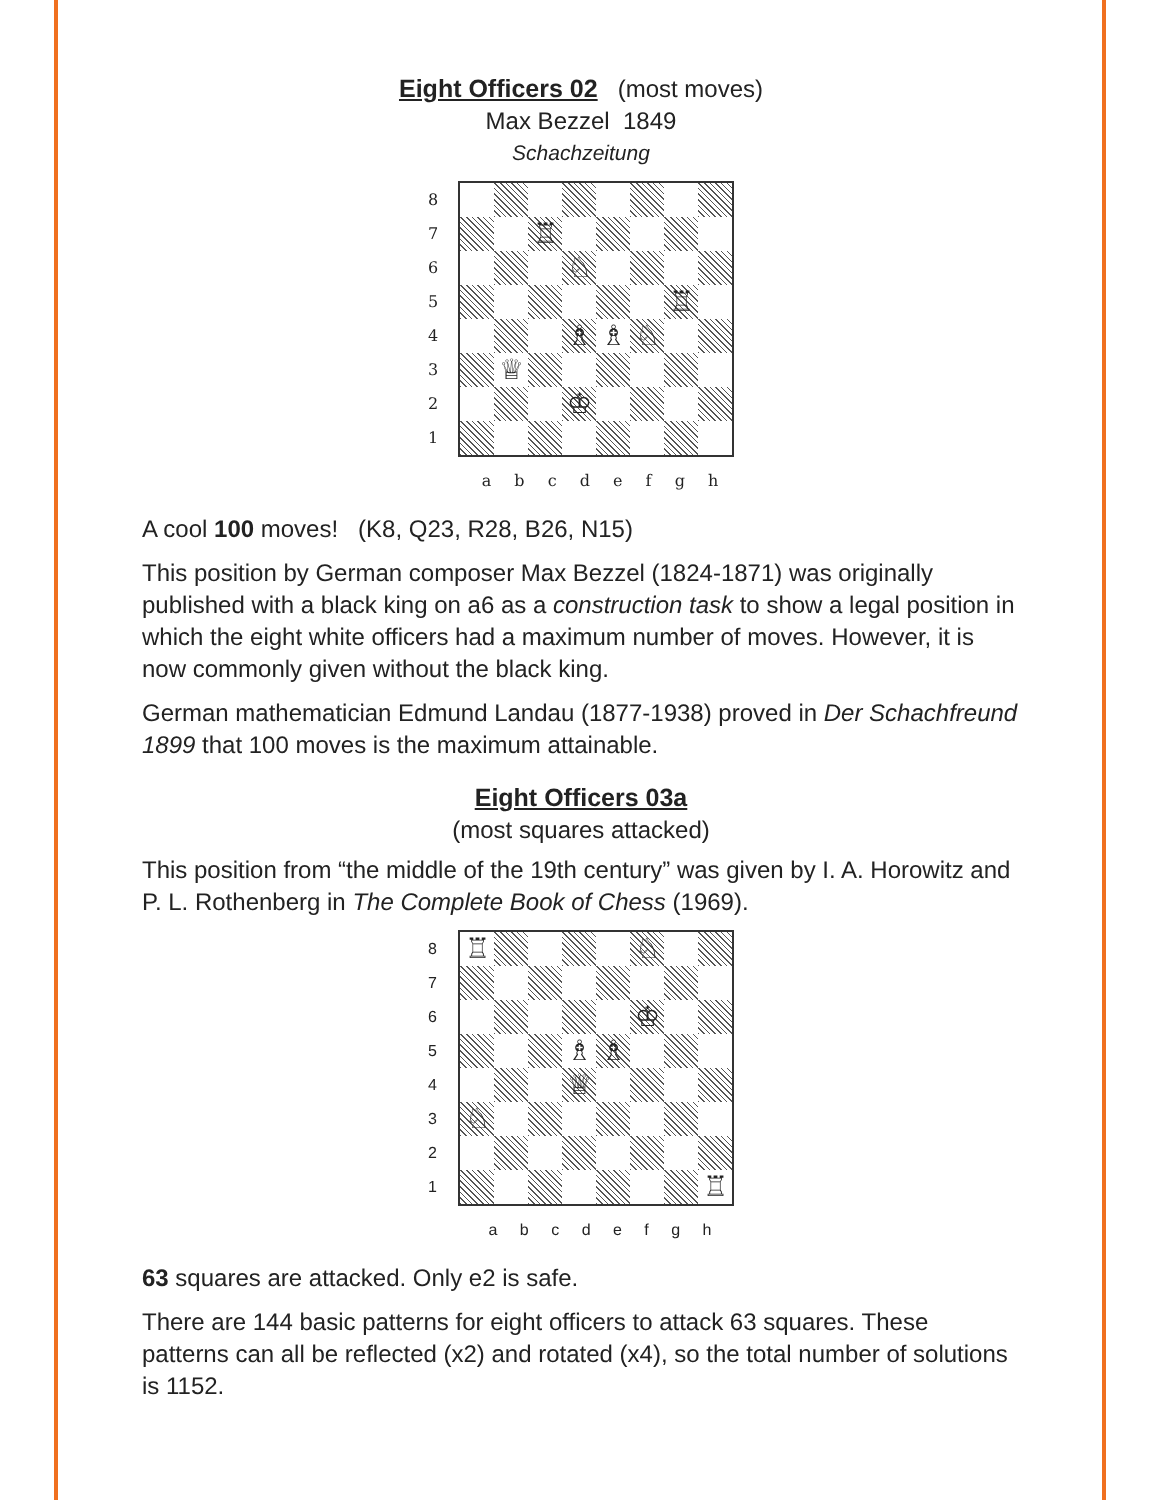Eight Officers 02
(most moves)
Max Bezzel 1849
Schachzeitung
87654321
| | | ♖ | | | | | |
| | | | ♘ | | | | |
| | | | | | | ♖ | |
| | | | ♗ | ♗ | ♘ | | |
| | ♕ | | | | | | |
| | | | ♔ | | | | |
a b c d e f g h
A cool 100 moves! (K8, Q23, R28, B26, N15)
This position by German composer Max Bezzel (1824-1871) was originally published with a black king on a6 as a construction task to show a legal position in which the eight white officers had a maximum number of moves. However, it is now commonly given without the black king.
German mathematician Edmund Landau (1877-1938) proved in Der Schachfreund 1899 that 100 moves is the maximum attainable.
Eight Officers 03a
(most squares attacked)
This position from “the middle of the 19th century” was given by I. A. Horowitz and P. L. Rothenberg in The Complete Book of Chess (1969).
87654321
| ♖ | | | | | ♘ | | |
| | | | | | ♔ | | |
| | | | ♗ | ♗ | | | |
| | | | ♕ | | | | |
| ♘ | | | | | | | |
| | | | | | | | ♖ |
a b c d e f g h
63 squares are attacked. Only e2 is safe.
There are 144 basic patterns for eight officers to attack 63 squares. These patterns can all be reflected (x2) and rotated (x4), so the total number of solutions is 1152.